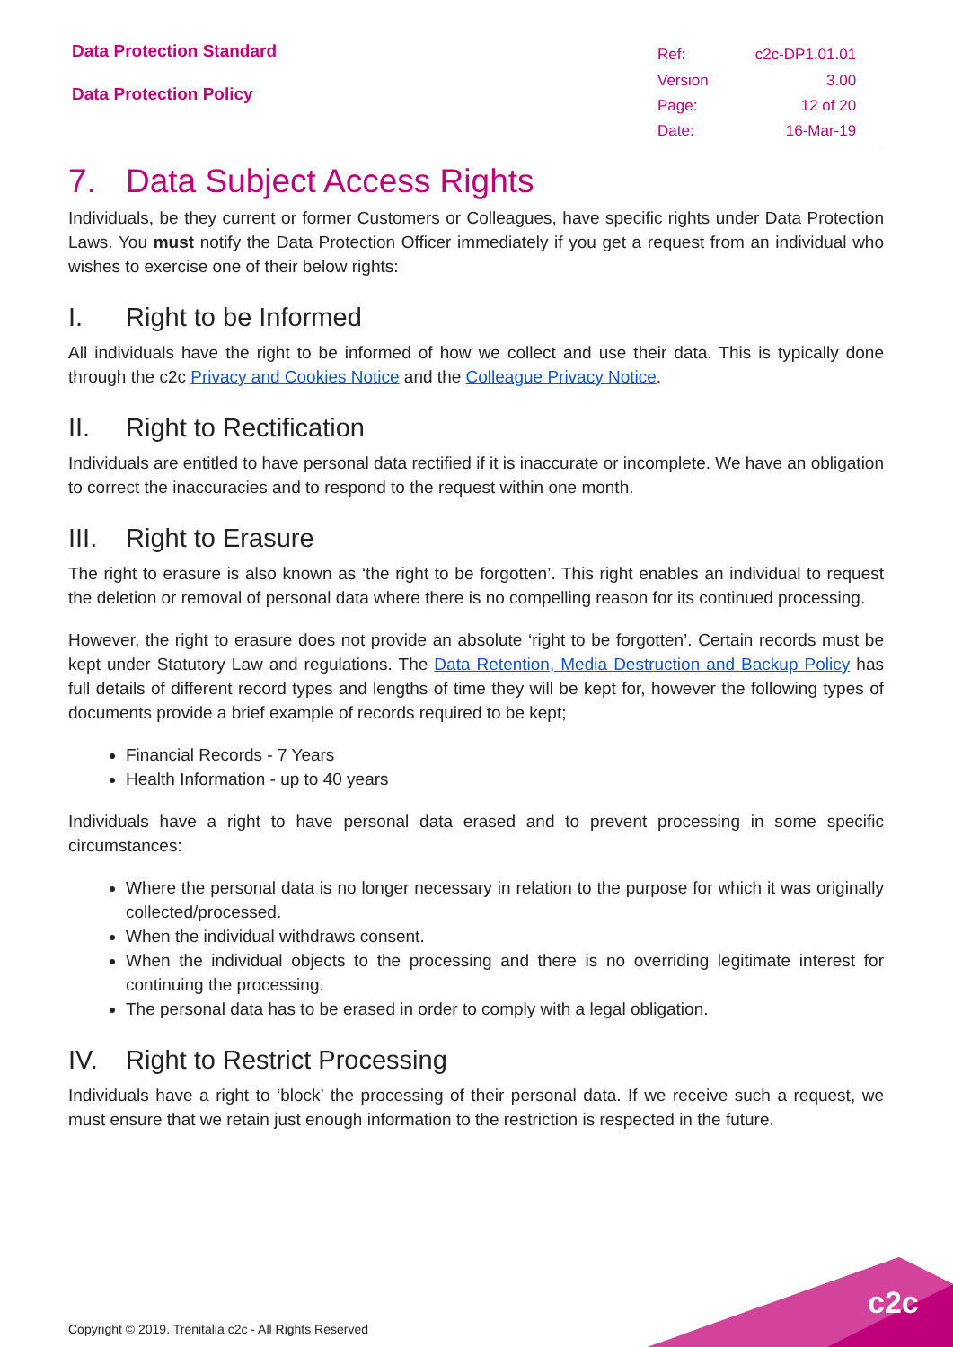Data Protection Standard
Data Protection Policy
| Ref: | c2c-DP1.01.01 |
| Version | 3.00 |
| Page: | 12 of 20 |
| Date: | 16-Mar-19 |
7. Data Subject Access Rights
Individuals, be they current or former Customers or Colleagues, have specific rights under Data Protection Laws. You must notify the Data Protection Officer immediately if you get a request from an individual who wishes to exercise one of their below rights:
I. Right to be Informed
All individuals have the right to be informed of how we collect and use their data. This is typically done through the c2c Privacy and Cookies Notice and the Colleague Privacy Notice.
II. Right to Rectification
Individuals are entitled to have personal data rectified if it is inaccurate or incomplete. We have an obligation to correct the inaccuracies and to respond to the request within one month.
III. Right to Erasure
The right to erasure is also known as ‘the right to be forgotten’. This right enables an individual to request the deletion or removal of personal data where there is no compelling reason for its continued processing.
However, the right to erasure does not provide an absolute ‘right to be forgotten’. Certain records must be kept under Statutory Law and regulations. The Data Retention, Media Destruction and Backup Policy has full details of different record types and lengths of time they will be kept for, however the following types of documents provide a brief example of records required to be kept;
Financial Records - 7 Years
Health Information - up to 40 years
Individuals have a right to have personal data erased and to prevent processing in some specific circumstances:
Where the personal data is no longer necessary in relation to the purpose for which it was originally collected/processed.
When the individual withdraws consent.
When the individual objects to the processing and there is no overriding legitimate interest for continuing the processing.
The personal data has to be erased in order to comply with a legal obligation.
IV. Right to Restrict Processing
Individuals have a right to ‘block’ the processing of their personal data. If we receive such a request, we must ensure that we retain just enough information to the restriction is respected in the future.
Copyright © 2019. Trenitalia c2c - All Rights Reserved
c2c